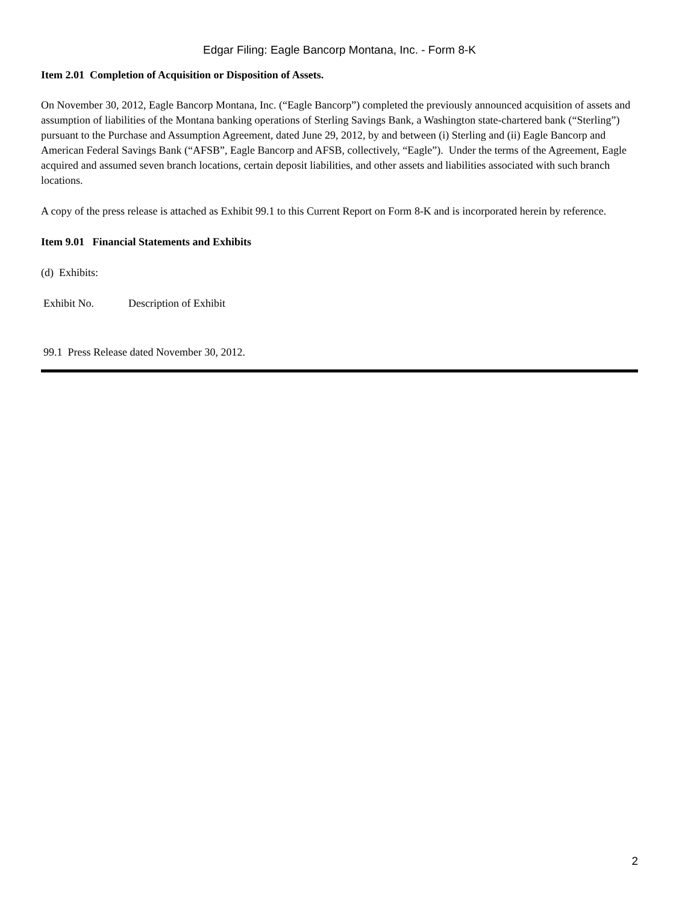Edgar Filing: Eagle Bancorp Montana, Inc. - Form 8-K
Item 2.01 Completion of Acquisition or Disposition of Assets.
On November 30, 2012, Eagle Bancorp Montana, Inc. (“Eagle Bancorp”) completed the previously announced acquisition of assets and assumption of liabilities of the Montana banking operations of Sterling Savings Bank, a Washington state-chartered bank (“Sterling”) pursuant to the Purchase and Assumption Agreement, dated June 29, 2012, by and between (i) Sterling and (ii) Eagle Bancorp and American Federal Savings Bank (“AFSB”, Eagle Bancorp and AFSB, collectively, “Eagle”). Under the terms of the Agreement, Eagle acquired and assumed seven branch locations, certain deposit liabilities, and other assets and liabilities associated with such branch locations.
A copy of the press release is attached as Exhibit 99.1 to this Current Report on Form 8-K and is incorporated herein by reference.
Item 9.01 Financial Statements and Exhibits
(d) Exhibits:
| Exhibit No. | Description of Exhibit |
| 99.1 Press Release dated November 30, 2012. | |
2